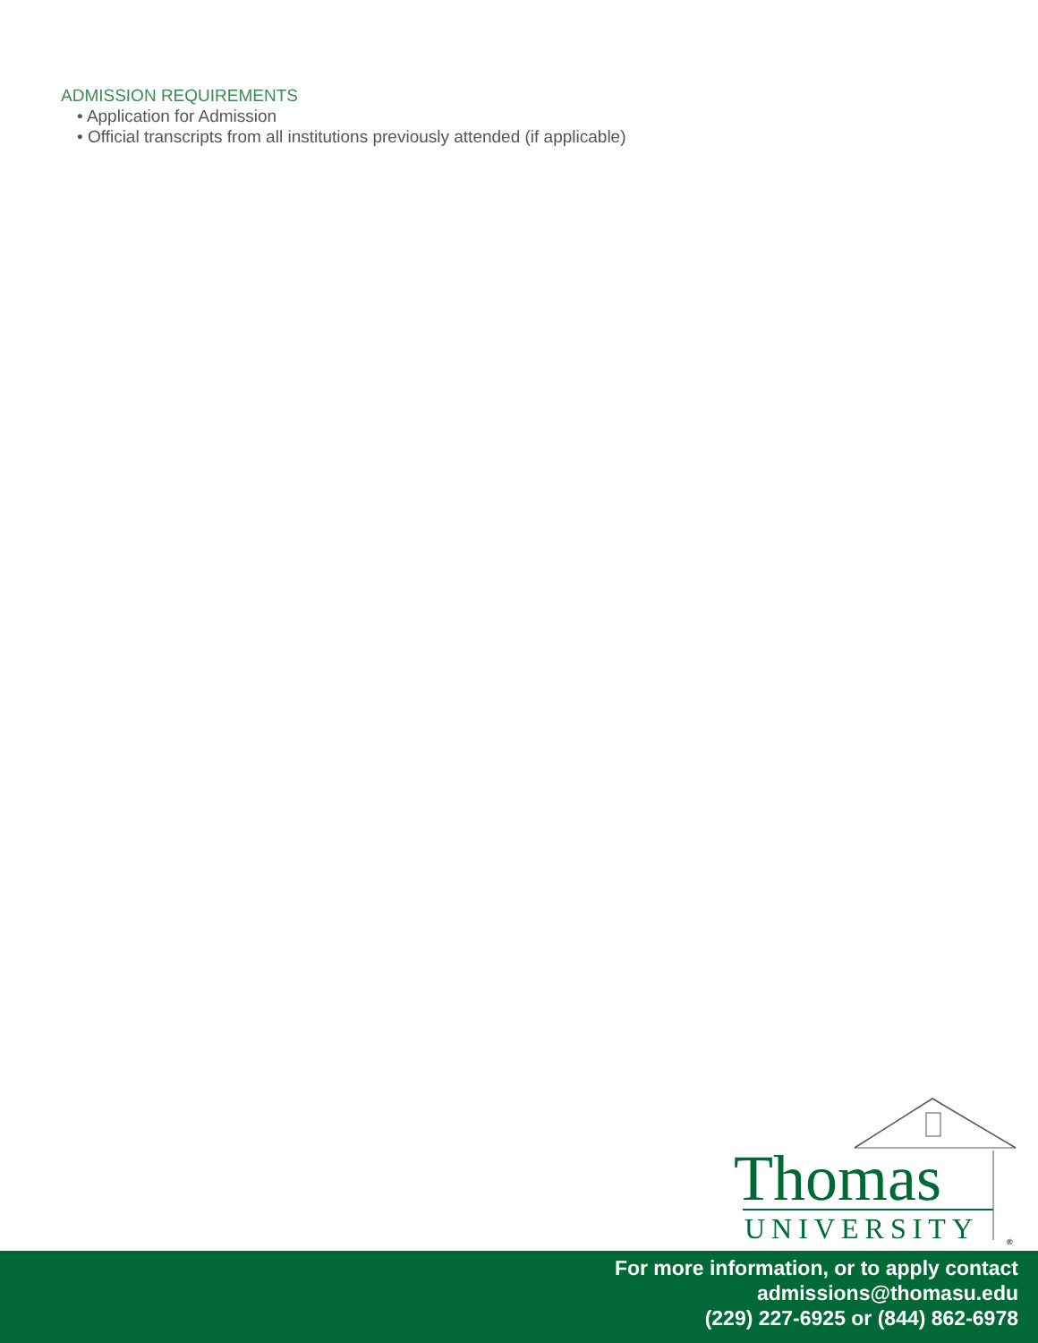ADMISSION REQUIREMENTS
• Application for Admission
• Official transcripts from all institutions previously attended (if applicable)
Thomas
UNIVERSITY
®
For more information, or to apply contact
admissions@thomasu.edu
(229) 227-6925 or (844) 862-6978